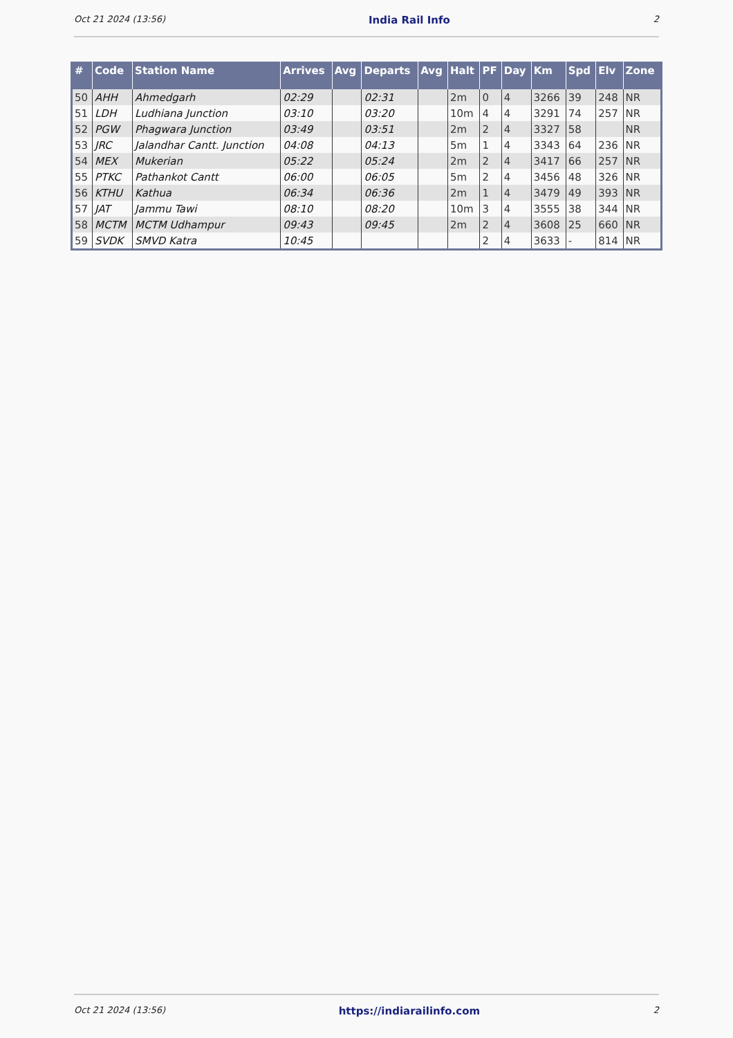Oct 21 2024 (13:56) India Rail Info 2
| # | Code | Station Name | Arrives | Avg | Departs | Avg | Halt | PF | Day | Km | Spd | Elv | Zone |
| --- | --- | --- | --- | --- | --- | --- | --- | --- | --- | --- | --- | --- | --- |
| 50 | AHH | Ahmedgarh | 02:29 | | 02:31 | | 2m | 0 | 4 | 3266 | 39 | 248 | NR |
| 51 | LDH | Ludhiana Junction | 03:10 | | 03:20 | | 10m | 4 | 4 | 3291 | 74 | 257 | NR |
| 52 | PGW | Phagwara Junction | 03:49 | | 03:51 | | 2m | 2 | 4 | 3327 | 58 | | NR |
| 53 | JRC | Jalandhar Cantt. Junction | 04:08 | | 04:13 | | 5m | 1 | 4 | 3343 | 64 | 236 | NR |
| 54 | MEX | Mukerian | 05:22 | | 05:24 | | 2m | 2 | 4 | 3417 | 66 | 257 | NR |
| 55 | PTKC | Pathankot Cantt | 06:00 | | 06:05 | | 5m | 2 | 4 | 3456 | 48 | 326 | NR |
| 56 | KTHU | Kathua | 06:34 | | 06:36 | | 2m | 1 | 4 | 3479 | 49 | 393 | NR |
| 57 | JAT | Jammu Tawi | 08:10 | | 08:20 | | 10m | 3 | 4 | 3555 | 38 | 344 | NR |
| 58 | MCTM | MCTM Udhampur | 09:43 | | 09:45 | | 2m | 2 | 4 | 3608 | 25 | 660 | NR |
| 59 | SVDK | SMVD Katra | 10:45 | | | | | 2 | 4 | 3633 | - | 814 | NR |
Oct 21 2024 (13:56) https://indiarailinfo.com 2